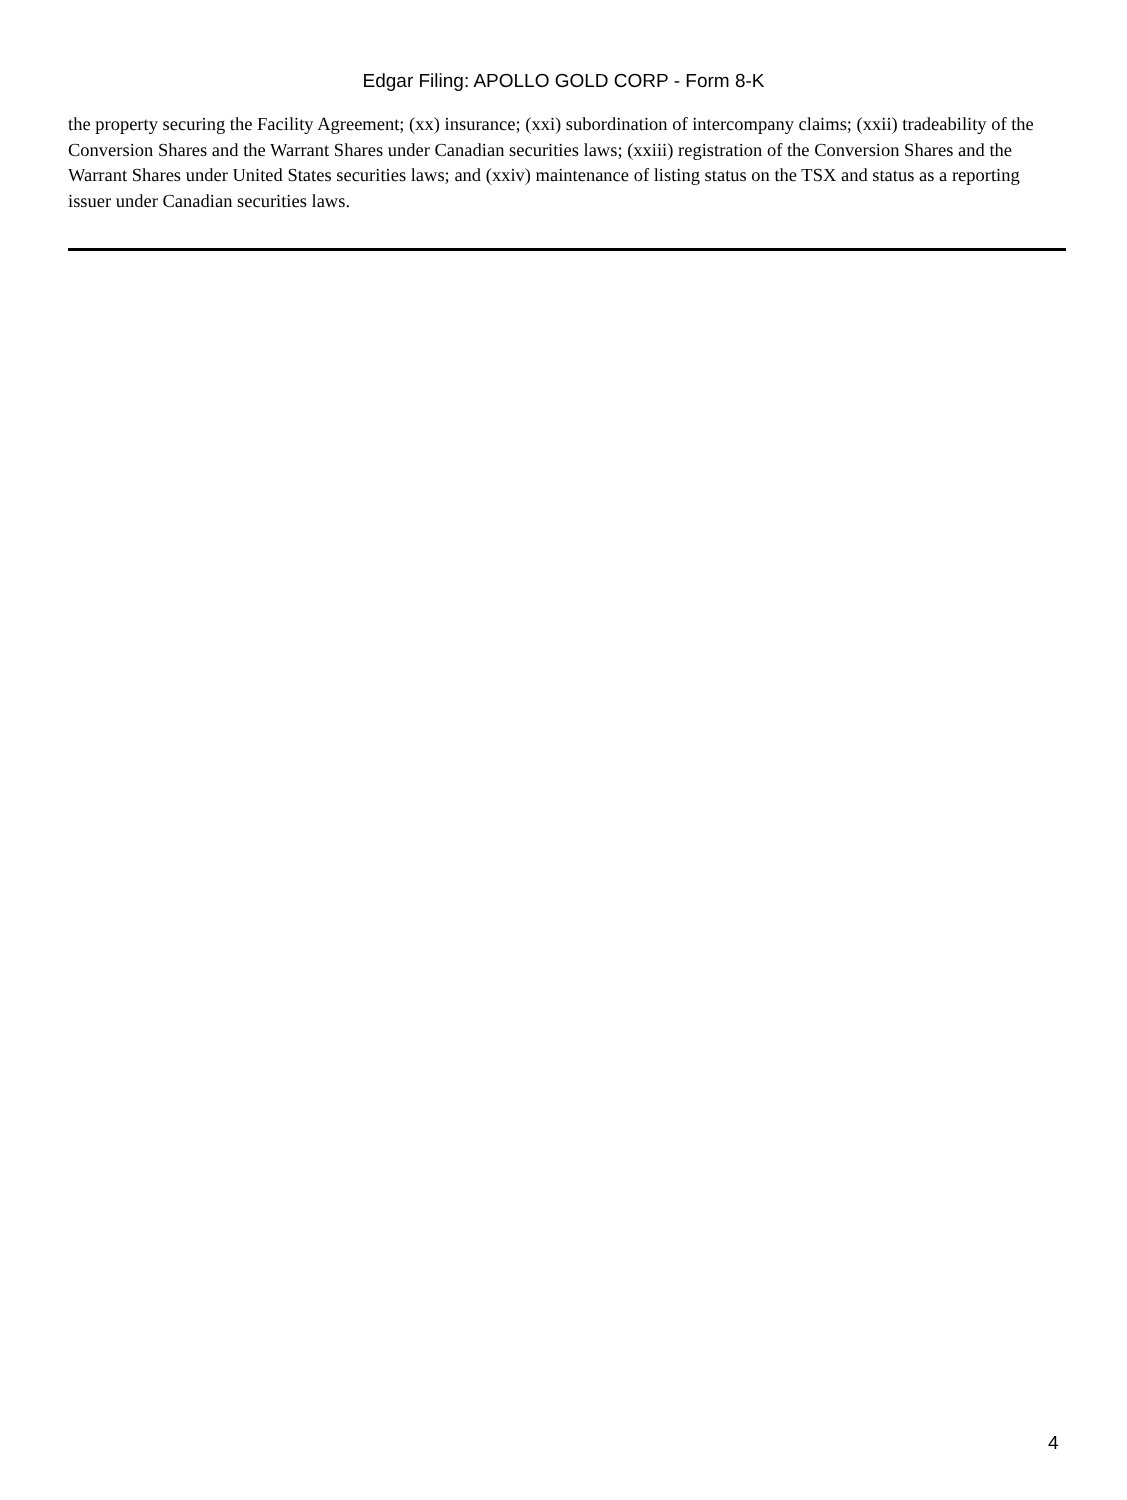Edgar Filing: APOLLO GOLD CORP - Form 8-K
the property securing the Facility Agreement; (xx) insurance; (xxi) subordination of intercompany claims; (xxii) tradeability of the Conversion Shares and the Warrant Shares under Canadian securities laws; (xxiii) registration of the Conversion Shares and the Warrant Shares under United States securities laws; and (xxiv) maintenance of listing status on the TSX and status as a reporting issuer under Canadian securities laws.
4